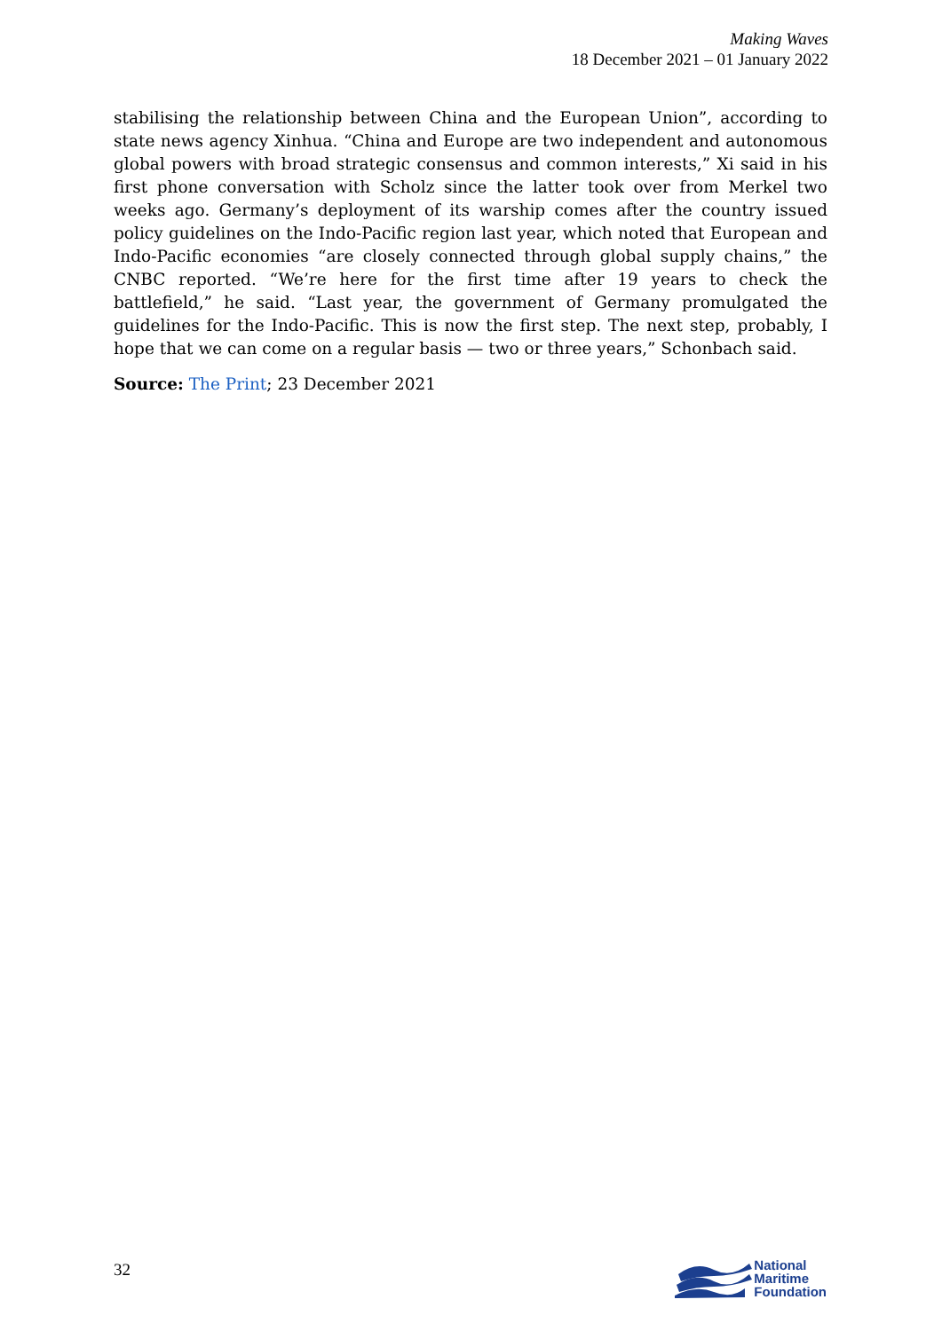Making Waves
18 December 2021 – 01 January 2022
stabilising the relationship between China and the European Union”, according to state news agency Xinhua. “China and Europe are two independent and autonomous global powers with broad strategic consensus and common interests,” Xi said in his first phone conversation with Scholz since the latter took over from Merkel two weeks ago. Germany’s deployment of its warship comes after the country issued policy guidelines on the Indo-Pacific region last year, which noted that European and Indo-Pacific economies “are closely connected through global supply chains,” the CNBC reported. “We’re here for the first time after 19 years to check the battlefield,” he said. “Last year, the government of Germany promulgated the guidelines for the Indo-Pacific. This is now the first step. The next step, probably, I hope that we can come on a regular basis — two or three years,” Schonbach said.
Source: The Print; 23 December 2021
32
National
Maritime
Foundation